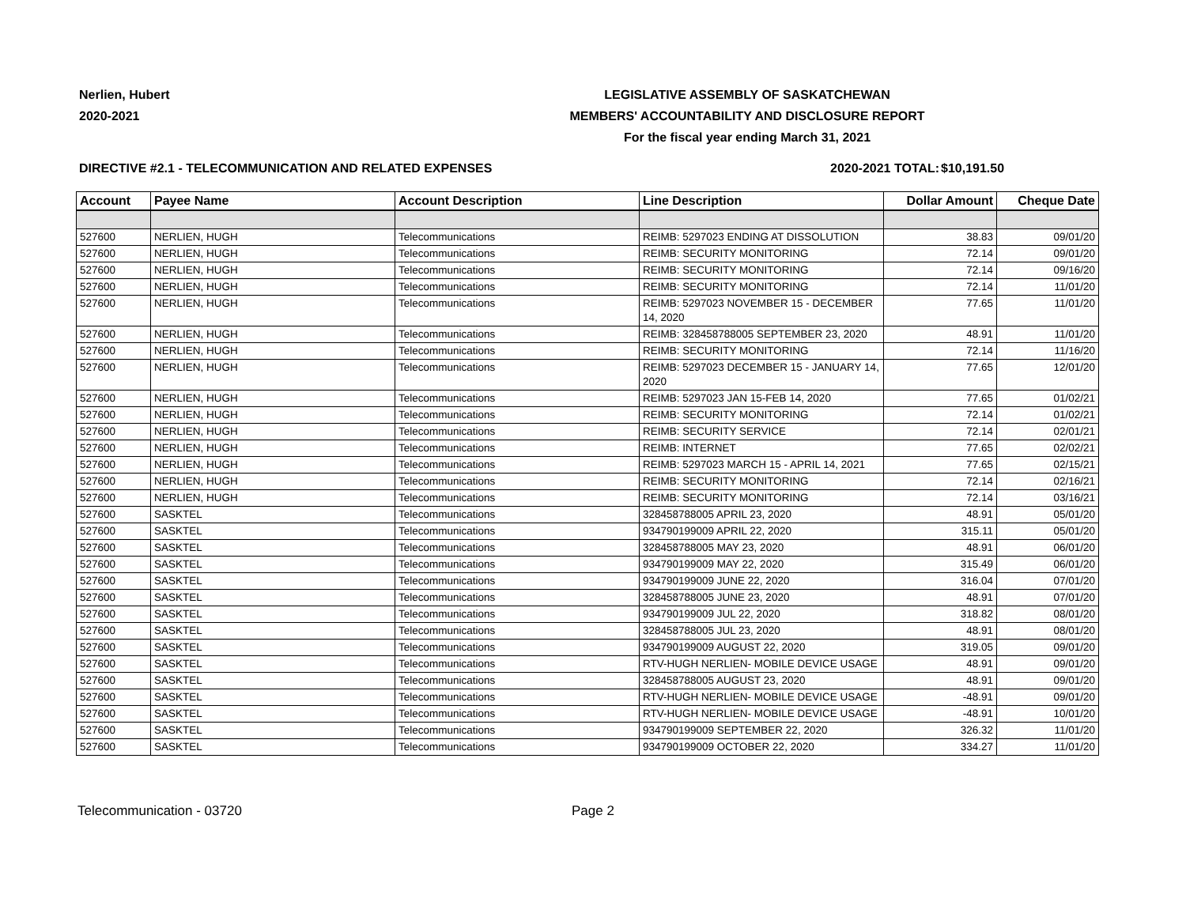Nerlien, Hubert
2020-2021
LEGISLATIVE ASSEMBLY OF SASKATCHEWAN
MEMBERS' ACCOUNTABILITY AND DISCLOSURE REPORT
For the fiscal year ending March 31, 2021
DIRECTIVE #2.1 - TELECOMMUNICATION AND RELATED EXPENSES 2020-2021 TOTAL: $10,191.50
| Account | Payee Name | Account Description | Line Description | Dollar Amount | Cheque Date |
| --- | --- | --- | --- | --- | --- |
| 527600 | NERLIEN, HUGH | Telecommunications | REIMB: 5297023 ENDING AT DISSOLUTION | 38.83 | 09/01/20 |
| 527600 | NERLIEN, HUGH | Telecommunications | REIMB: SECURITY MONITORING | 72.14 | 09/01/20 |
| 527600 | NERLIEN, HUGH | Telecommunications | REIMB: SECURITY MONITORING | 72.14 | 09/16/20 |
| 527600 | NERLIEN, HUGH | Telecommunications | REIMB: SECURITY MONITORING | 72.14 | 11/01/20 |
| 527600 | NERLIEN, HUGH | Telecommunications | REIMB: 5297023 NOVEMBER 15 - DECEMBER 14, 2020 | 77.65 | 11/01/20 |
| 527600 | NERLIEN, HUGH | Telecommunications | REIMB: 328458788005 SEPTEMBER 23, 2020 | 48.91 | 11/01/20 |
| 527600 | NERLIEN, HUGH | Telecommunications | REIMB: SECURITY MONITORING | 72.14 | 11/16/20 |
| 527600 | NERLIEN, HUGH | Telecommunications | REIMB: 5297023 DECEMBER 15 - JANUARY 14, 2020 | 77.65 | 12/01/20 |
| 527600 | NERLIEN, HUGH | Telecommunications | REIMB: 5297023 JAN 15-FEB 14, 2020 | 77.65 | 01/02/21 |
| 527600 | NERLIEN, HUGH | Telecommunications | REIMB: SECURITY MONITORING | 72.14 | 01/02/21 |
| 527600 | NERLIEN, HUGH | Telecommunications | REIMB: SECURITY SERVICE | 72.14 | 02/01/21 |
| 527600 | NERLIEN, HUGH | Telecommunications | REIMB: INTERNET | 77.65 | 02/02/21 |
| 527600 | NERLIEN, HUGH | Telecommunications | REIMB: 5297023 MARCH 15 - APRIL 14, 2021 | 77.65 | 02/15/21 |
| 527600 | NERLIEN, HUGH | Telecommunications | REIMB: SECURITY MONITORING | 72.14 | 02/16/21 |
| 527600 | NERLIEN, HUGH | Telecommunications | REIMB: SECURITY MONITORING | 72.14 | 03/16/21 |
| 527600 | SASKTEL | Telecommunications | 328458788005 APRIL 23, 2020 | 48.91 | 05/01/20 |
| 527600 | SASKTEL | Telecommunications | 934790199009 APRIL 22, 2020 | 315.11 | 05/01/20 |
| 527600 | SASKTEL | Telecommunications | 328458788005 MAY 23, 2020 | 48.91 | 06/01/20 |
| 527600 | SASKTEL | Telecommunications | 934790199009 MAY 22, 2020 | 315.49 | 06/01/20 |
| 527600 | SASKTEL | Telecommunications | 934790199009 JUNE 22, 2020 | 316.04 | 07/01/20 |
| 527600 | SASKTEL | Telecommunications | 328458788005 JUNE 23, 2020 | 48.91 | 07/01/20 |
| 527600 | SASKTEL | Telecommunications | 934790199009 JUL 22, 2020 | 318.82 | 08/01/20 |
| 527600 | SASKTEL | Telecommunications | 328458788005 JUL 23, 2020 | 48.91 | 08/01/20 |
| 527600 | SASKTEL | Telecommunications | 934790199009 AUGUST 22, 2020 | 319.05 | 09/01/20 |
| 527600 | SASKTEL | Telecommunications | RTV-HUGH NERLIEN- MOBILE DEVICE USAGE | 48.91 | 09/01/20 |
| 527600 | SASKTEL | Telecommunications | 328458788005 AUGUST 23, 2020 | 48.91 | 09/01/20 |
| 527600 | SASKTEL | Telecommunications | RTV-HUGH NERLIEN- MOBILE DEVICE USAGE | -48.91 | 09/01/20 |
| 527600 | SASKTEL | Telecommunications | RTV-HUGH NERLIEN- MOBILE DEVICE USAGE | -48.91 | 10/01/20 |
| 527600 | SASKTEL | Telecommunications | 934790199009 SEPTEMBER 22, 2020 | 326.32 | 11/01/20 |
| 527600 | SASKTEL | Telecommunications | 934790199009 OCTOBER 22, 2020 | 334.27 | 11/01/20 |
Telecommunication - 03720 Page 2